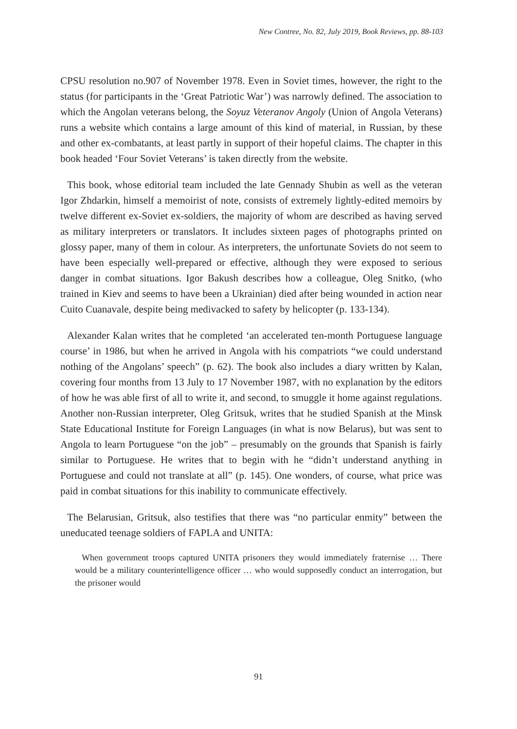New Contree, No. 82, July 2019, Book Reviews, pp. 88-103
CPSU resolution no.907 of November 1978. Even in Soviet times, however, the right to the status (for participants in the ‘Great Patriotic War’) was narrowly defined. The association to which the Angolan veterans belong, the Soyuz Veteranov Angoly (Union of Angola Veterans) runs a website which contains a large amount of this kind of material, in Russian, by these and other ex-combatants, at least partly in support of their hopeful claims. The chapter in this book headed ‘Four Soviet Veterans’ is taken directly from the website.
This book, whose editorial team included the late Gennady Shubin as well as the veteran Igor Zhdarkin, himself a memoirist of note, consists of extremely lightly-edited memoirs by twelve different ex-Soviet ex-soldiers, the majority of whom are described as having served as military interpreters or translators. It includes sixteen pages of photographs printed on glossy paper, many of them in colour. As interpreters, the unfortunate Soviets do not seem to have been especially well-prepared or effective, although they were exposed to serious danger in combat situations. Igor Bakush describes how a colleague, Oleg Snitko, (who trained in Kiev and seems to have been a Ukrainian) died after being wounded in action near Cuito Cuanavale, despite being medivacked to safety by helicopter (p. 133-134).
Alexander Kalan writes that he completed ‘an accelerated ten-month Portuguese language course’ in 1986, but when he arrived in Angola with his compatriots “we could understand nothing of the Angolans’ speech” (p. 62). The book also includes a diary written by Kalan, covering four months from 13 July to 17 November 1987, with no explanation by the editors of how he was able first of all to write it, and second, to smuggle it home against regulations. Another non-Russian interpreter, Oleg Gritsuk, writes that he studied Spanish at the Minsk State Educational Institute for Foreign Languages (in what is now Belarus), but was sent to Angola to learn Portuguese “on the job” – presumably on the grounds that Spanish is fairly similar to Portuguese. He writes that to begin with he “didn’t understand anything in Portuguese and could not translate at all” (p. 145). One wonders, of course, what price was paid in combat situations for this inability to communicate effectively.
The Belarusian, Gritsuk, also testifies that there was “no particular enmity” between the uneducated teenage soldiers of FAPLA and UNITA:
When government troops captured UNITA prisoners they would immediately fraternise … There would be a military counterintelligence officer … who would supposedly conduct an interrogation, but the prisoner would
91